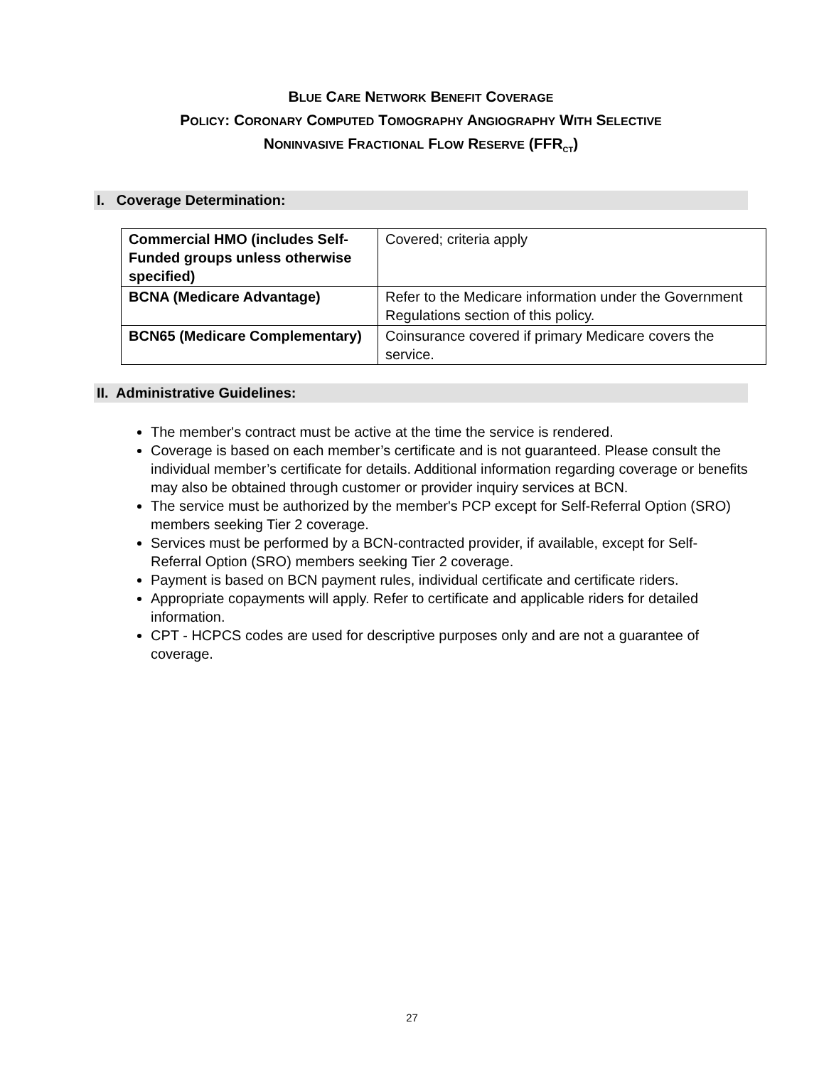BLUE CARE NETWORK BENEFIT COVERAGE
POLICY: CORONARY COMPUTED TOMOGRAPHY ANGIOGRAPHY WITH SELECTIVE
NONINVASIVE FRACTIONAL FLOW RESERVE (FFR<sub>CT</sub>)
I. Coverage Determination:
| Commercial HMO (includes Self-Funded groups unless otherwise specified) | Covered; criteria apply |
| BCNA (Medicare Advantage) | Refer to the Medicare information under the Government Regulations section of this policy. |
| BCN65 (Medicare Complementary) | Coinsurance covered if primary Medicare covers the service. |
II. Administrative Guidelines:
The member's contract must be active at the time the service is rendered.
Coverage is based on each member’s certificate and is not guaranteed. Please consult the individual member’s certificate for details. Additional information regarding coverage or benefits may also be obtained through customer or provider inquiry services at BCN.
The service must be authorized by the member's PCP except for Self-Referral Option (SRO) members seeking Tier 2 coverage.
Services must be performed by a BCN-contracted provider, if available, except for Self-Referral Option (SRO) members seeking Tier 2 coverage.
Payment is based on BCN payment rules, individual certificate and certificate riders.
Appropriate copayments will apply. Refer to certificate and applicable riders for detailed information.
CPT - HCPCS codes are used for descriptive purposes only and are not a guarantee of coverage.
27